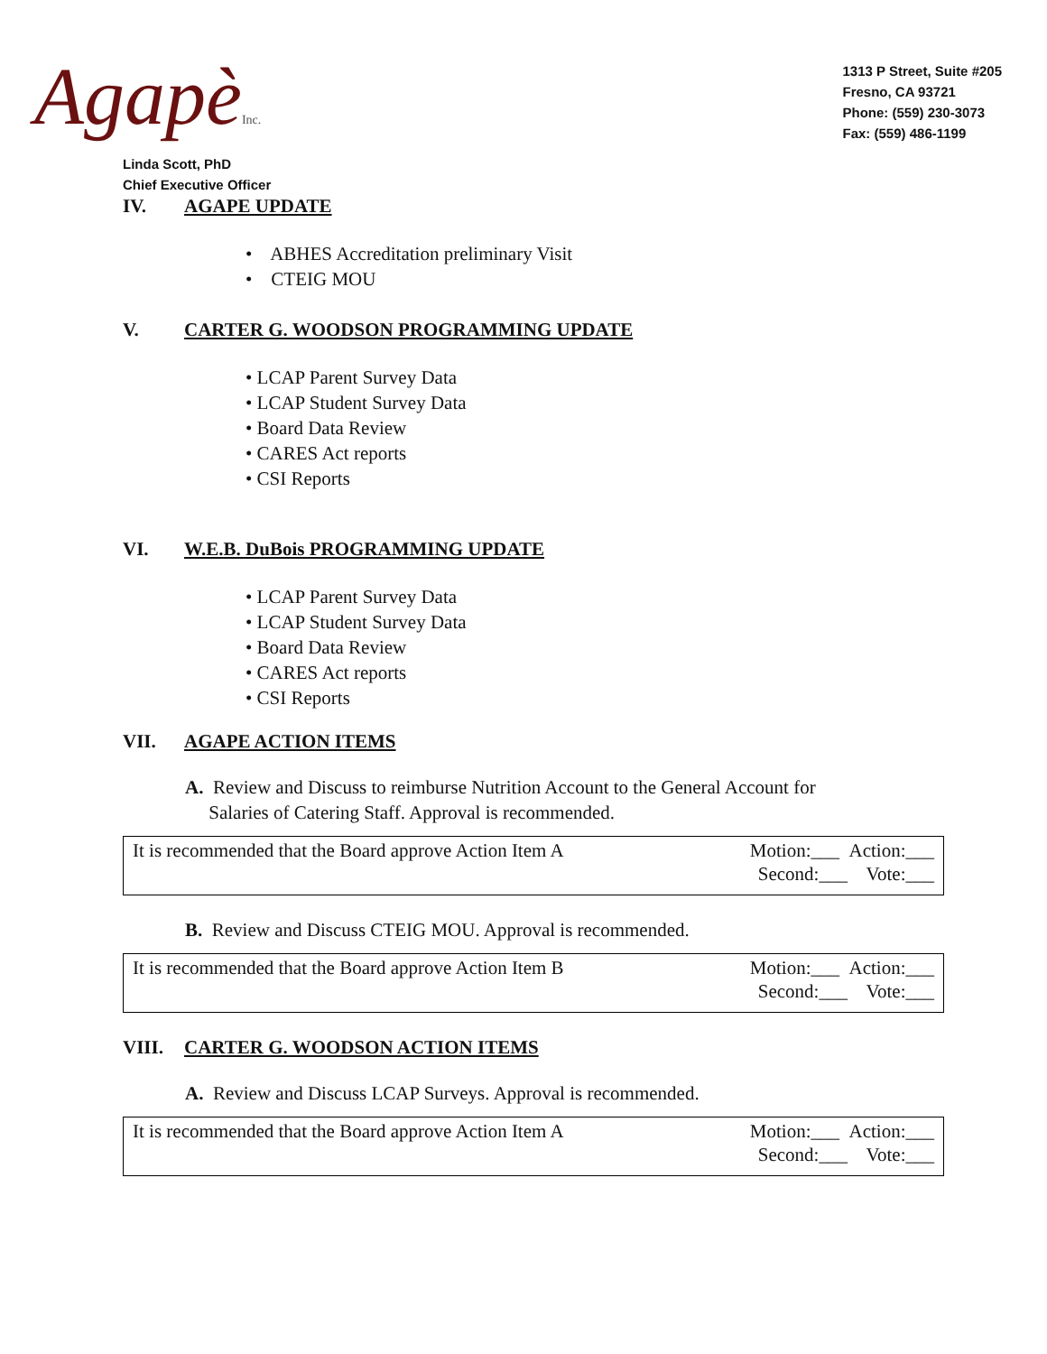AgapèInc.
1313 P Street, Suite #205
Fresno, CA 93721
Phone: (559) 230-3073
Fax: (559) 486-1199
Linda Scott, PhD
Chief Executive Officer
IV. AGAPE UPDATE
• ABHES Accreditation preliminary Visit
• CTEIG MOU
V. CARTER G. WOODSON PROGRAMMING UPDATE
• LCAP Parent Survey Data
• LCAP Student Survey Data
• Board Data Review
• CARES Act reports
• CSI Reports
VI. W.E.B. DuBois PROGRAMMING UPDATE
• LCAP Parent Survey Data
• LCAP Student Survey Data
• Board Data Review
• CARES Act reports
• CSI Reports
VII. AGAPE ACTION ITEMS
A. Review and Discuss to reimburse Nutrition Account to the General Account for
Salaries of Catering Staff. Approval is recommended.
It is recommended that the Board approve Action Item A
Motion:___ Action:___
Second:___ Vote:___
B. Review and Discuss CTEIG MOU. Approval is recommended.
It is recommended that the Board approve Action Item B
Motion:___ Action:___
Second:___ Vote:___
VIII. CARTER G. WOODSON ACTION ITEMS
A. Review and Discuss LCAP Surveys. Approval is recommended.
It is recommended that the Board approve Action Item A
Motion:___ Action:___
Second:___ Vote:___